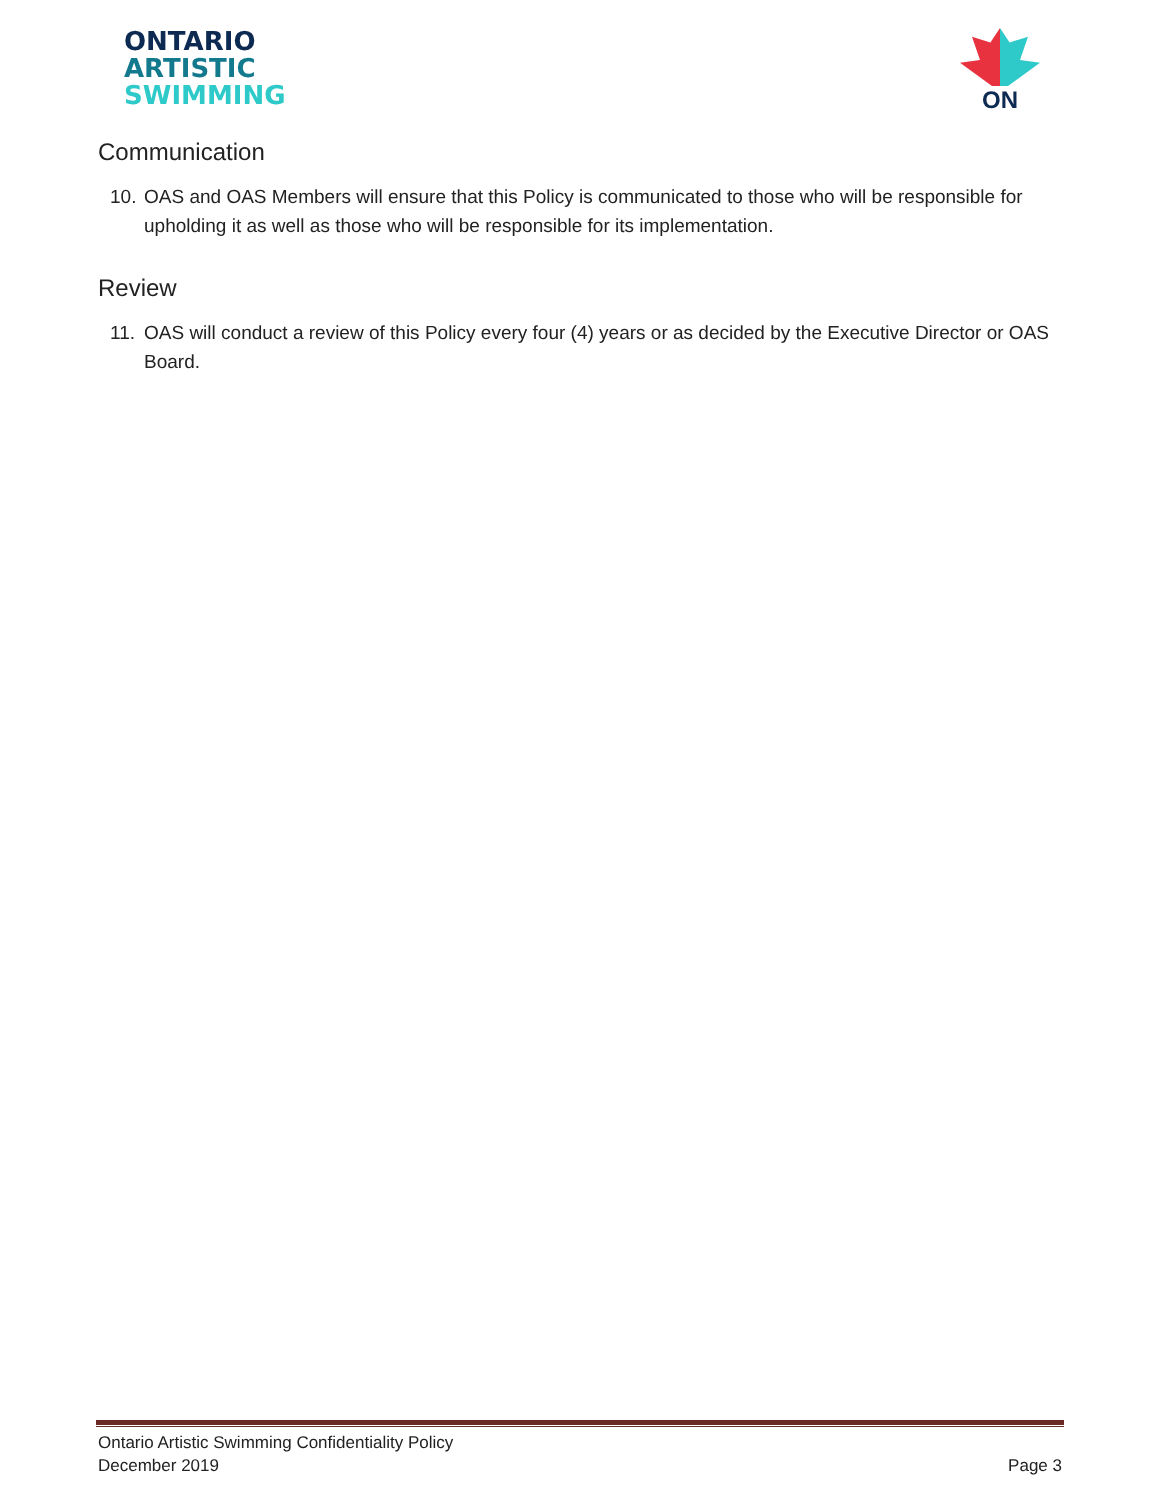ONTARIO
ARTISTIC
SWIMMING
ON
Communication
10.
OAS and OAS Members will ensure that this Policy is communicated to those who will be responsible for upholding it as well as those who will be responsible for its implementation.
Review
11.
OAS will conduct a review of this Policy every four (4) years or as decided by the Executive Director or OAS Board.
Ontario Artistic Swimming Confidentiality Policy
December 2019
Page 3